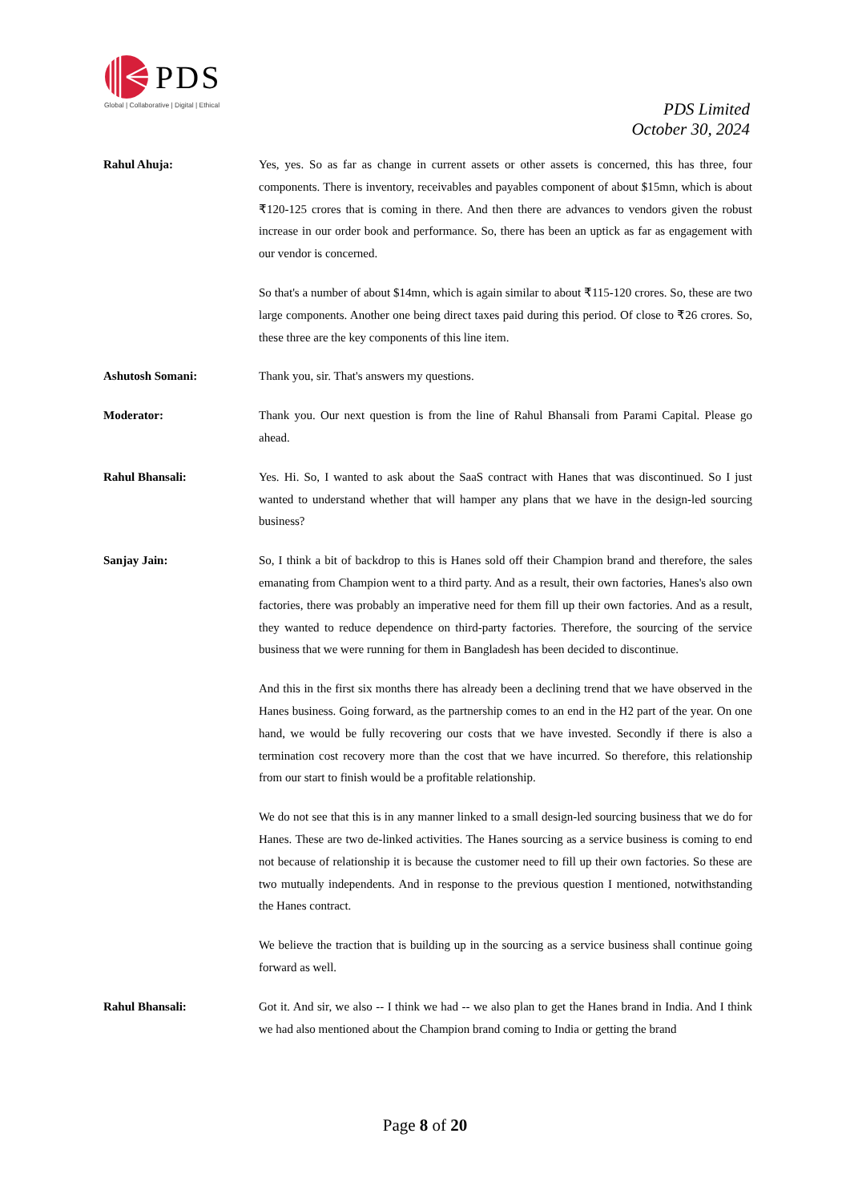PDS
Global | Collaborative | Digital | Ethical
PDS Limited
October 30, 2024
Rahul Ahuja: Yes, yes. So as far as change in current assets or other assets is concerned, this has three, four components. There is inventory, receivables and payables component of about $15mn, which is about ₹120-125 crores that is coming in there. And then there are advances to vendors given the robust increase in our order book and performance. So, there has been an uptick as far as engagement with our vendor is concerned.
So that's a number of about $14mn, which is again similar to about ₹115-120 crores. So, these are two large components. Another one being direct taxes paid during this period. Of close to ₹26 crores. So, these three are the key components of this line item.
Ashutosh Somani: Thank you, sir. That's answers my questions.
Moderator: Thank you. Our next question is from the line of Rahul Bhansali from Parami Capital. Please go ahead.
Rahul Bhansali: Yes. Hi. So, I wanted to ask about the SaaS contract with Hanes that was discontinued. So I just wanted to understand whether that will hamper any plans that we have in the design-led sourcing business?
Sanjay Jain: So, I think a bit of backdrop to this is Hanes sold off their Champion brand and therefore, the sales emanating from Champion went to a third party. And as a result, their own factories, Hanes's also own factories, there was probably an imperative need for them fill up their own factories. And as a result, they wanted to reduce dependence on third-party factories. Therefore, the sourcing of the service business that we were running for them in Bangladesh has been decided to discontinue.
And this in the first six months there has already been a declining trend that we have observed in the Hanes business. Going forward, as the partnership comes to an end in the H2 part of the year. On one hand, we would be fully recovering our costs that we have invested. Secondly if there is also a termination cost recovery more than the cost that we have incurred. So therefore, this relationship from our start to finish would be a profitable relationship.
We do not see that this is in any manner linked to a small design-led sourcing business that we do for Hanes. These are two de-linked activities. The Hanes sourcing as a service business is coming to end not because of relationship it is because the customer need to fill up their own factories. So these are two mutually independents. And in response to the previous question I mentioned, notwithstanding the Hanes contract.
We believe the traction that is building up in the sourcing as a service business shall continue going forward as well.
Rahul Bhansali: Got it. And sir, we also -- I think we had -- we also plan to get the Hanes brand in India. And I think we had also mentioned about the Champion brand coming to India or getting the brand
Page 8 of 20